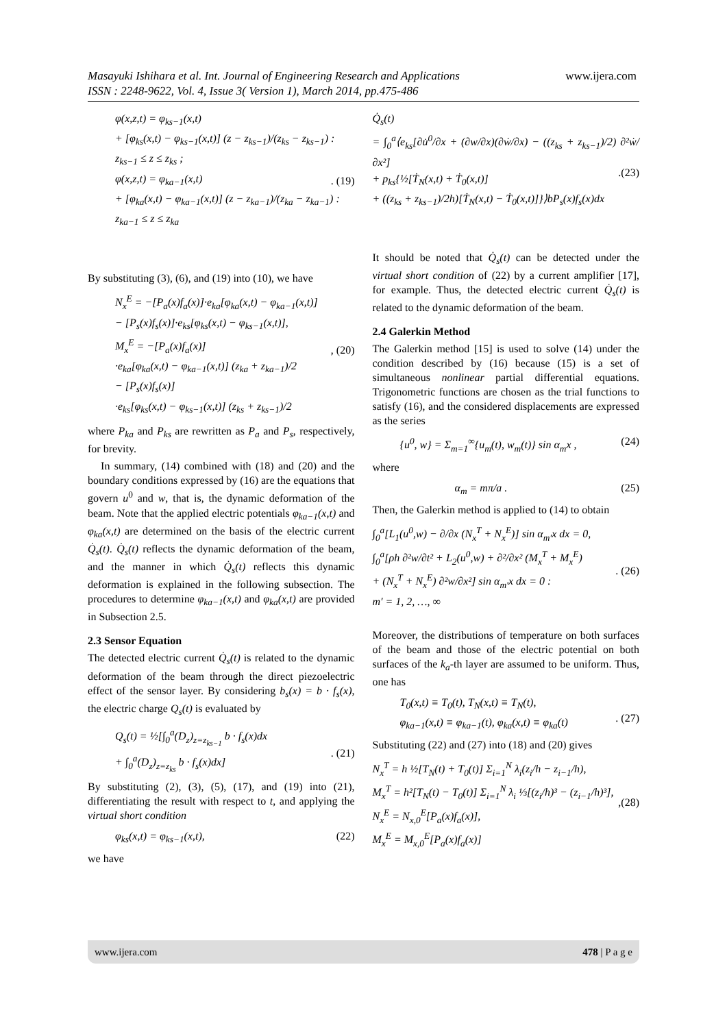Masayuki Ishihara et al. Int. Journal of Engineering Research and Applications www.ijera.com
ISSN : 2248-9622, Vol. 4, Issue 3( Version 1), March 2014, pp.475-486
φ(x,z,t) = φ<sub>ks−1</sub>(x,t)
+ [φ<sub>ks</sub>(x,t) − φ<sub>ks−1</sub>(x,t)] (z − z<sub>ks−1</sub>)/(z<sub>ks</sub> − z<sub>ks−1</sub>) :
z<sub>ks−1</sub> ≤ z ≤ z<sub>ks</sub> ;
φ(x,z,t) = φ<sub>ka−1</sub>(x,t)
+ [φ<sub>ka</sub>(x,t) − φ<sub>ka−1</sub>(x,t)] (z − z<sub>ka−1</sub>)/(z<sub>ka</sub> − z<sub>ka−1</sub>) :
z<sub>ka−1</sub> ≤ z ≤ z<sub>ka</sub>. (19)
By substituting (3), (6), and (19) into (10), we have
N<sub>x</sub><sup>E</sup> = −[P<sub>a</sub>(x)f<sub>a</sub>(x)]·e<sub>ka</sub>[φ<sub>ka</sub>(x,t) − φ<sub>ka−1</sub>(x,t)]
− [P<sub>s</sub>(x)f<sub>s</sub>(x)]·e<sub>ks</sub>[φ<sub>ks</sub>(x,t) − φ<sub>ks−1</sub>(x,t)],
M<sub>x</sub><sup>E</sup> = −[P<sub>a</sub>(x)f<sub>a</sub>(x)]
·e<sub>ka</sub>[φ<sub>ka</sub>(x,t) − φ<sub>ka−1</sub>(x,t)] (z<sub>ka</sub> + z<sub>ka−1</sub>)/2
− [P<sub>s</sub>(x)f<sub>s</sub>(x)]
·e<sub>ks</sub>[φ<sub>ks</sub>(x,t) − φ<sub>ks−1</sub>(x,t)] (z<sub>ks</sub> + z<sub>ks−1</sub>)/2, (20)
where P<sub>ka</sub> and P<sub>ks</sub> are rewritten as P<sub>a</sub> and P<sub>s</sub>, respectively, for brevity.
In summary, (14) combined with (18) and (20) and the boundary conditions expressed by (16) are the equations that govern u<sup>0</sup> and w, that is, the dynamic deformation of the beam. Note that the applied electric potentials φ<sub>ka−1</sub>(x,t) and φ<sub>ka</sub>(x,t) are determined on the basis of the electric current Q̇<sub>s</sub>(t). Q̇<sub>s</sub>(t) reflects the dynamic deformation of the beam, and the manner in which Q̇<sub>s</sub>(t) reflects this dynamic deformation is explained in the following subsection. The procedures to determine φ<sub>ka−1</sub>(x,t) and φ<sub>ka</sub>(x,t) are provided in Subsection 2.5.
2.3 Sensor Equation
The detected electric current Q̇<sub>s</sub>(t) is related to the dynamic deformation of the beam through the direct piezoelectric effect of the sensor layer. By considering b<sub>s</sub>(x) = b · f<sub>s</sub>(x), the electric charge Q<sub>s</sub>(t) is evaluated by
Q<sub>s</sub>(t) = ½[∫<sub>0</sub><sup>a</sup>(D<sub>z</sub>)<sub>z=z<sub>ks−1</sub></sub> b · f<sub>s</sub>(x)dx
+ ∫<sub>0</sub><sup>a</sup>(D<sub>z</sub>)<sub>z=z<sub>ks</sub></sub> b · f<sub>s</sub>(x)dx]. (21)
By substituting (2), (3), (5), (17), and (19) into (21), differentiating the result with respect to t, and applying the virtual short condition
φ<sub>ks</sub>(x,t) = φ<sub>ks−1</sub>(x,t), (22)
we have
Q̇<sub>s</sub>(t)
= ∫<sub>0</sub><sup>a</sup>⟨e<sub>ks</sub>[∂u̇<sup>0</sup>/∂x + (∂w/∂x)(∂ẇ/∂x) − ((z<sub>ks</sub> + z<sub>ks−1</sub>)/2) ∂²ẇ/∂x²]
+ p<sub>ks</sub>{½[Ṫ<sub>N</sub>(x,t) + Ṫ<sub>0</sub>(x,t)]
+ ((z<sub>ks</sub> + z<sub>ks−1</sub>)/2h)[Ṫ<sub>N</sub>(x,t) − Ṫ<sub>0</sub>(x,t)]}⟩bP<sub>s</sub>(x)f<sub>s</sub>(x)dx.(23)
It should be noted that Q̇<sub>s</sub>(t) can be detected under the virtual short condition of (22) by a current amplifier [17], for example. Thus, the detected electric current Q̇<sub>s</sub>(t) is related to the dynamic deformation of the beam.
2.4 Galerkin Method
The Galerkin method [15] is used to solve (14) under the condition described by (16) because (15) is a set of simultaneous nonlinear partial differential equations. Trigonometric functions are chosen as the trial functions to satisfy (16), and the considered displacements are expressed as the series
{u<sup>0</sup>, w} = Σ<sub>m=1</sub><sup>∞</sup>{u<sub>m</sub>(t), w<sub>m</sub>(t)} sin α<sub>m</sub>x , (24)
where
α<sub>m</sub> = mπ/a . (25)
Then, the Galerkin method is applied to (14) to obtain
∫<sub>0</sub><sup>a</sup>[L<sub>1</sub>(u<sup>0</sup>,w) − ∂/∂x (N<sub>x</sub><sup>T</sup> + N<sub>x</sub><sup>E</sup>)] sin α<sub>m′</sub>x dx = 0,
∫<sub>0</sub><sup>a</sup>[ρh ∂²w/∂t² + L<sub>2</sub>(u<sup>0</sup>,w) + ∂²/∂x² (M<sub>x</sub><sup>T</sup> + M<sub>x</sub><sup>E</sup>)
+ (N<sub>x</sub><sup>T</sup> + N<sub>x</sub><sup>E</sup>) ∂²w/∂x²] sin α<sub>m′</sub>x dx = 0 :
m′ = 1, 2, …, ∞. (26)
Moreover, the distributions of temperature on both surfaces of the beam and those of the electric potential on both surfaces of the k<sub>a</sub>-th layer are assumed to be uniform. Thus, one has
T<sub>0</sub>(x,t) ≡ T<sub>0</sub>(t), T<sub>N</sub>(x,t) ≡ T<sub>N</sub>(t),
φ<sub>ka−1</sub>(x,t) ≡ φ<sub>ka−1</sub>(t), φ<sub>ka</sub>(x,t) ≡ φ<sub>ka</sub>(t). (27)
Substituting (22) and (27) into (18) and (20) gives
N<sub>x</sub><sup>T</sup> = h ½[T<sub>N</sub>(t) + T<sub>0</sub>(t)] Σ<sub>i=1</sub><sup>N</sup> λ<sub>i</sub>(z<sub>i</sub>/h − z<sub>i−1</sub>/h),
M<sub>x</sub><sup>T</sup> = h²[T<sub>N</sub>(t) − T<sub>0</sub>(t)] Σ<sub>i=1</sub><sup>N</sup> λ<sub>i</sub> ⅓[(z<sub>i</sub>/h)³ − (z<sub>i−1</sub>/h)³],
N<sub>x</sub><sup>E</sup> = N<sub>x,0</sub><sup>E</sup>[P<sub>a</sub>(x)f<sub>a</sub>(x)],
M<sub>x</sub><sup>E</sup> = M<sub>x,0</sub><sup>E</sup>[P<sub>a</sub>(x)f<sub>a</sub>(x)],(28)
www.ijera.com 478 | P a g e